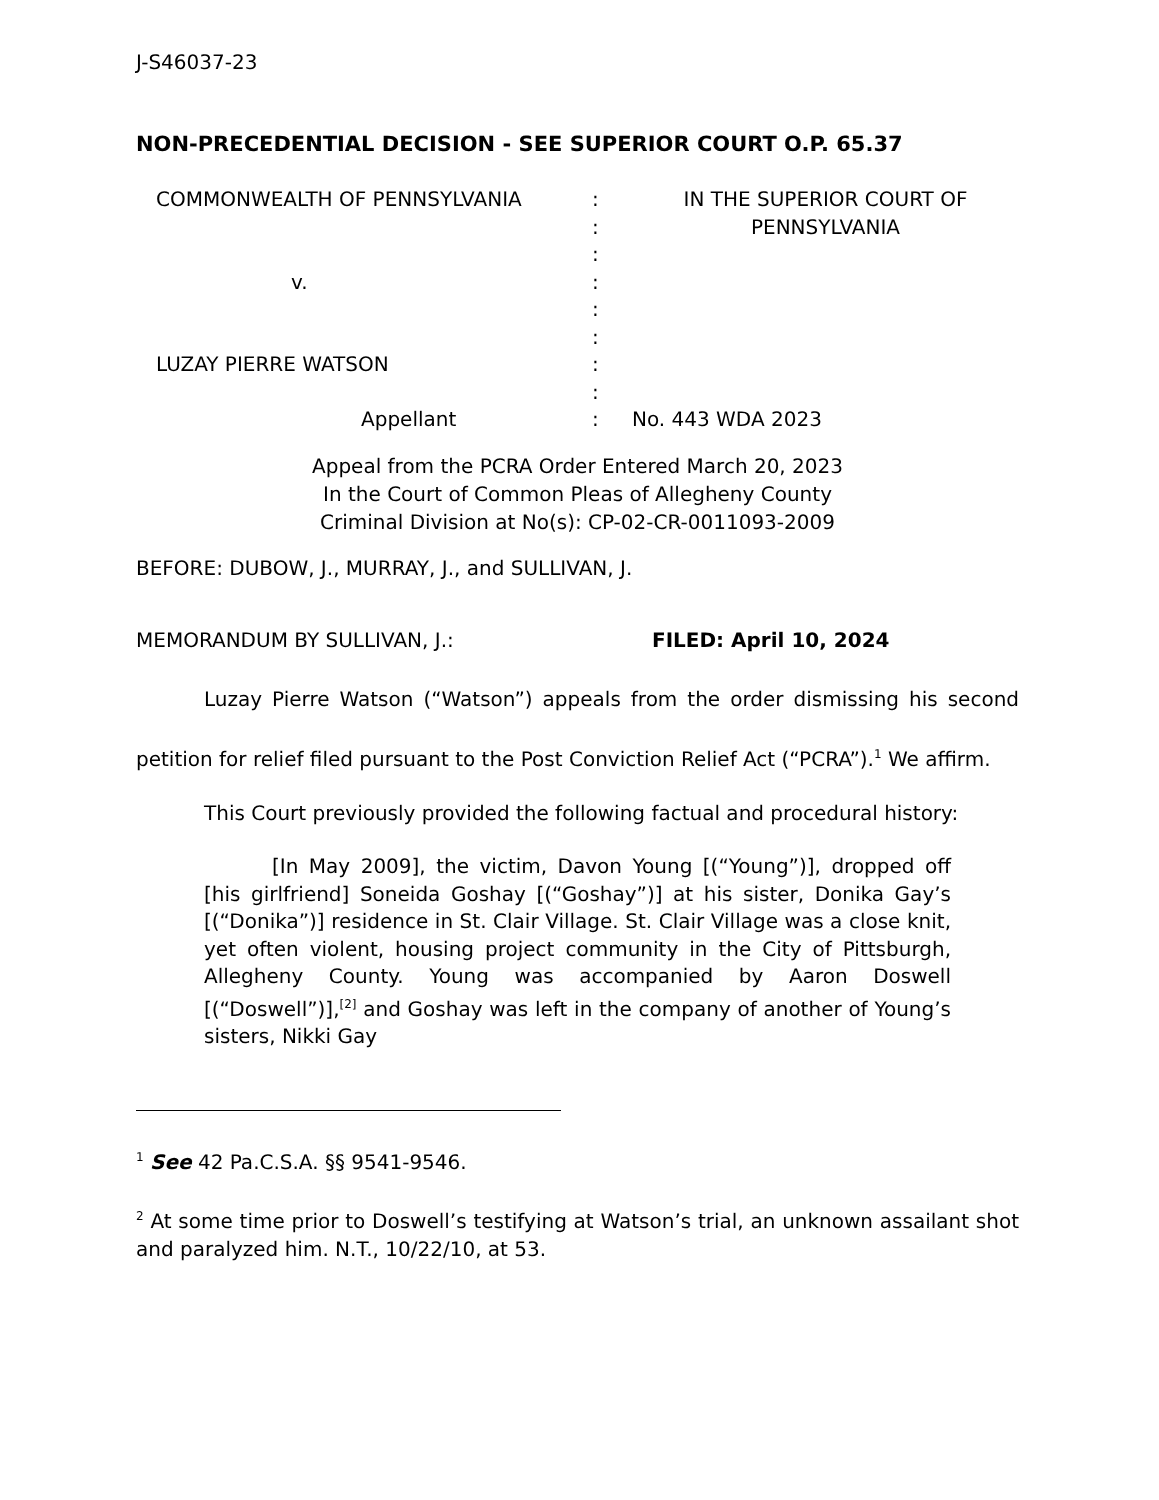J-S46037-23
NON-PRECEDENTIAL DECISION - SEE SUPERIOR COURT O.P. 65.37
COMMONWEALTH OF PENNSYLVANIA
v.
LUZAY PIERRE WATSON
Appellant
:
:
:
:
:
:
:
:
:
IN THE SUPERIOR COURT OF
PENNSYLVANIA
No. 443 WDA 2023
Appeal from the PCRA Order Entered March 20, 2023
In the Court of Common Pleas of Allegheny County
Criminal Division at No(s): CP-02-CR-0011093-2009
BEFORE: DUBOW, J., MURRAY, J., and SULLIVAN, J.
MEMORANDUM BY SULLIVAN, J.: FILED: April 10, 2024
Luzay Pierre Watson (“Watson”) appeals from the order dismissing his second petition for relief filed pursuant to the Post Conviction Relief Act (“PCRA”).<sup>1</sup> We affirm.
This Court previously provided the following factual and procedural history:
[In May 2009], the victim, Davon Young [(“Young”)], dropped off [his girlfriend] Soneida Goshay [(“Goshay”)] at his sister, Donika Gay’s [(“Donika”)] residence in St. Clair Village. St. Clair Village was a close knit, yet often violent, housing project community in the City of Pittsburgh, Allegheny County. Young was accompanied by Aaron Doswell [(“Doswell”)],<sup>[2]</sup> and Goshay was left in the company of another of Young’s sisters, Nikki Gay
<sup>1</sup> See 42 Pa.C.S.A. §§ 9541-9546.
<sup>2</sup> At some time prior to Doswell’s testifying at Watson’s trial, an unknown assailant shot and paralyzed him. N.T., 10/22/10, at 53.